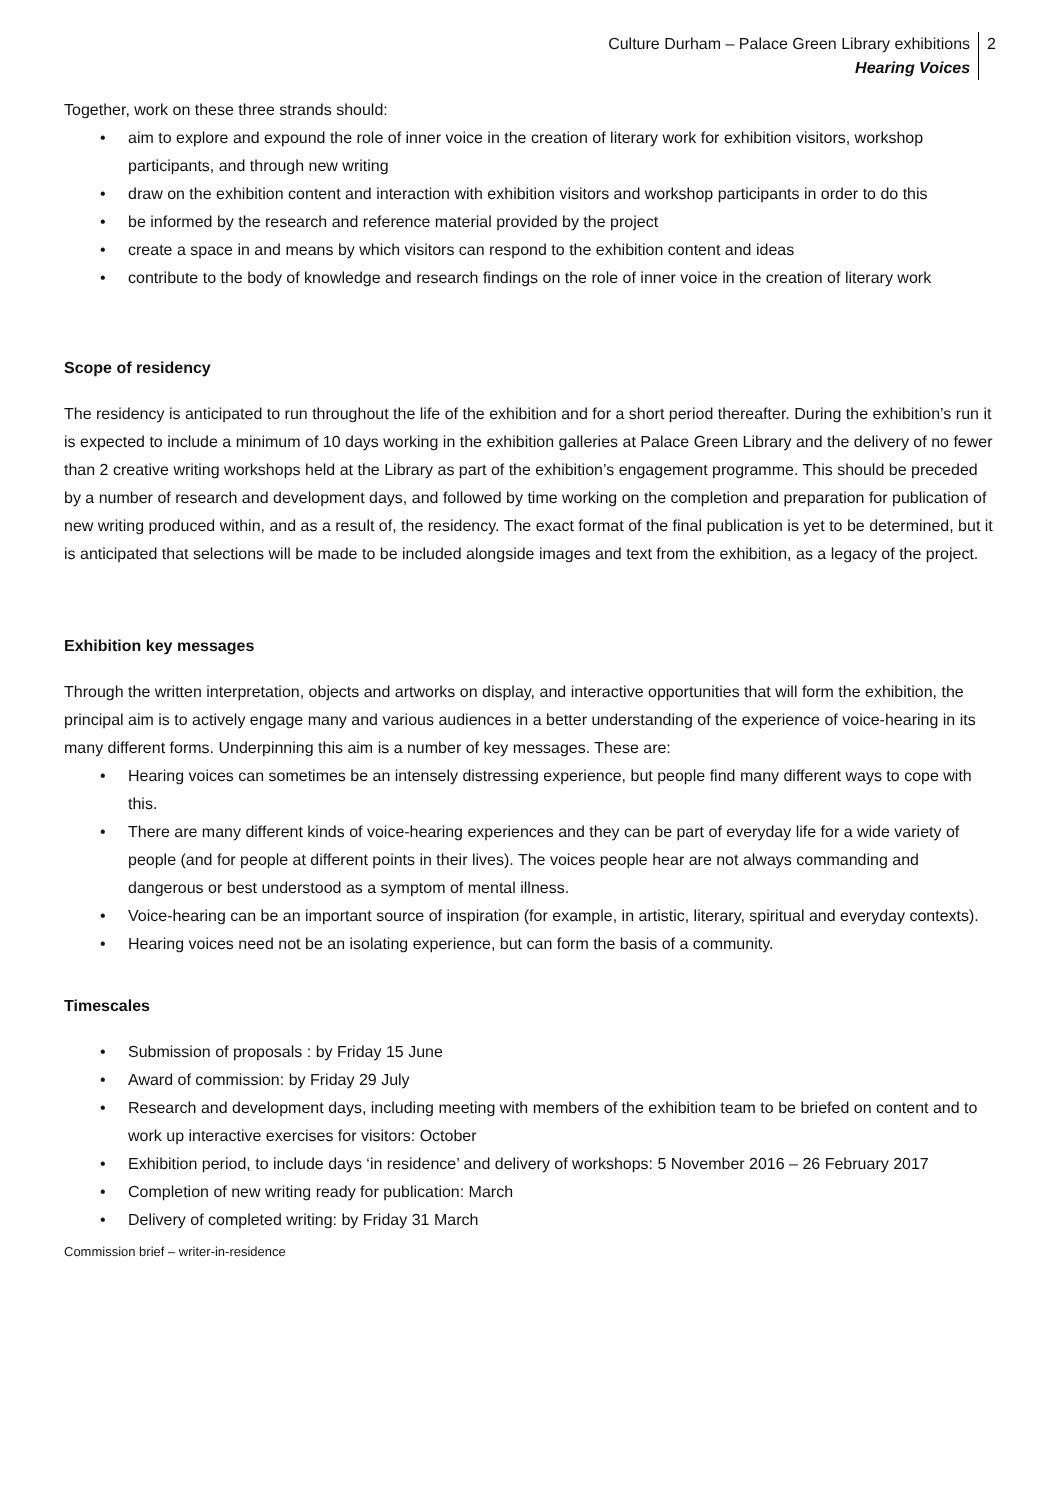Culture Durham – Palace Green Library exhibitions
Hearing Voices
2
Together, work on these three strands should:
• aim to explore and expound the role of inner voice in the creation of literary work for exhibition visitors, workshop participants, and through new writing
• draw on the exhibition content and interaction with exhibition visitors and workshop participants in order to do this
• be informed by the research and reference material provided by the project
• create a space in and means by which visitors can respond to the exhibition content and ideas
• contribute to the body of knowledge and research findings on the role of inner voice in the creation of literary work
Scope of residency
The residency is anticipated to run throughout the life of the exhibition and for a short period thereafter. During the exhibition’s run it is expected to include a minimum of 10 days working in the exhibition galleries at Palace Green Library and the delivery of no fewer than 2 creative writing workshops held at the Library as part of the exhibition’s engagement programme. This should be preceded by a number of research and development days, and followed by time working on the completion and preparation for publication of new writing produced within, and as a result of, the residency. The exact format of the final publication is yet to be determined, but it is anticipated that selections will be made to be included alongside images and text from the exhibition, as a legacy of the project.
Exhibition key messages
Through the written interpretation, objects and artworks on display, and interactive opportunities that will form the exhibition, the principal aim is to actively engage many and various audiences in a better understanding of the experience of voice-hearing in its many different forms. Underpinning this aim is a number of key messages. These are:
• Hearing voices can sometimes be an intensely distressing experience, but people find many different ways to cope with this.
• There are many different kinds of voice-hearing experiences and they can be part of everyday life for a wide variety of people (and for people at different points in their lives). The voices people hear are not always commanding and dangerous or best understood as a symptom of mental illness.
• Voice-hearing can be an important source of inspiration (for example, in artistic, literary, spiritual and everyday contexts).
• Hearing voices need not be an isolating experience, but can form the basis of a community.
Timescales
• Submission of proposals : by Friday 15 June
• Award of commission: by Friday 29 July
• Research and development days, including meeting with members of the exhibition team to be briefed on content and to work up interactive exercises for visitors: October
• Exhibition period, to include days ‘in residence’ and delivery of workshops: 5 November 2016 – 26 February 2017
• Completion of new writing ready for publication: March
• Delivery of completed writing: by Friday 31 March
Commission brief – writer-in-residence